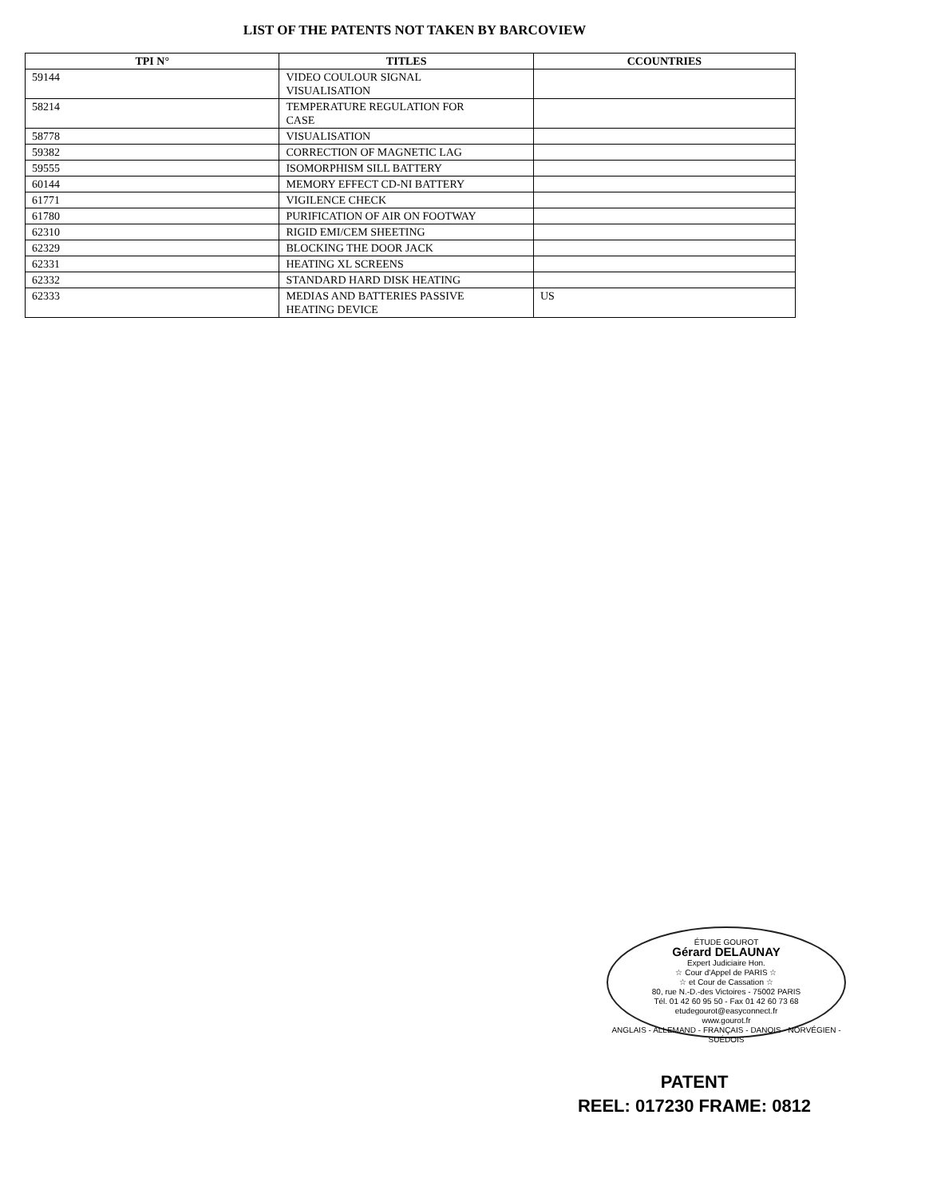LIST OF THE PATENTS NOT TAKEN BY BARCOVIEW
| TPI N° | TITLES | CCOUNTRIES |
| --- | --- | --- |
| 59144 | VIDEO COULOUR SIGNAL VISUALISATION | |
| 58214 | TEMPERATURE REGULATION FOR CASE | |
| 58778 | VISUALISATION | |
| 59382 | CORRECTION OF MAGNETIC LAG | |
| 59555 | ISOMORPHISM SILL BATTERY | |
| 60144 | MEMORY EFFECT CD-NI BATTERY | |
| 61771 | VIGILENCE CHECK | |
| 61780 | PURIFICATION OF AIR ON FOOTWAY | |
| 62310 | RIGID EMI/CEM SHEETING | |
| 62329 | BLOCKING THE DOOR JACK | |
| 62331 | HEATING XL SCREENS | |
| 62332 | STANDARD HARD DISK HEATING | |
| 62333 | MEDIAS AND BATTERIES PASSIVE HEATING DEVICE | US |
ÉTUDE GOUROT
Gérard DELAUNAY
Expert Judiciaire Hon.
☆ Cour d'Appel de PARIS ☆
☆ et Cour de Cassation ☆
80, rue N.-D.-des Victoires - 75002 PARIS
Tél. 01 42 60 95 50 - Fax 01 42 60 73 68
etudegourot@easyconnect.fr
www.gourot.fr
ANGLAIS - ALLEMAND - FRANÇAIS - DANOIS - NORVÉGIEN - SUÉDOIS
PATENT
REEL: 017230 FRAME: 0812